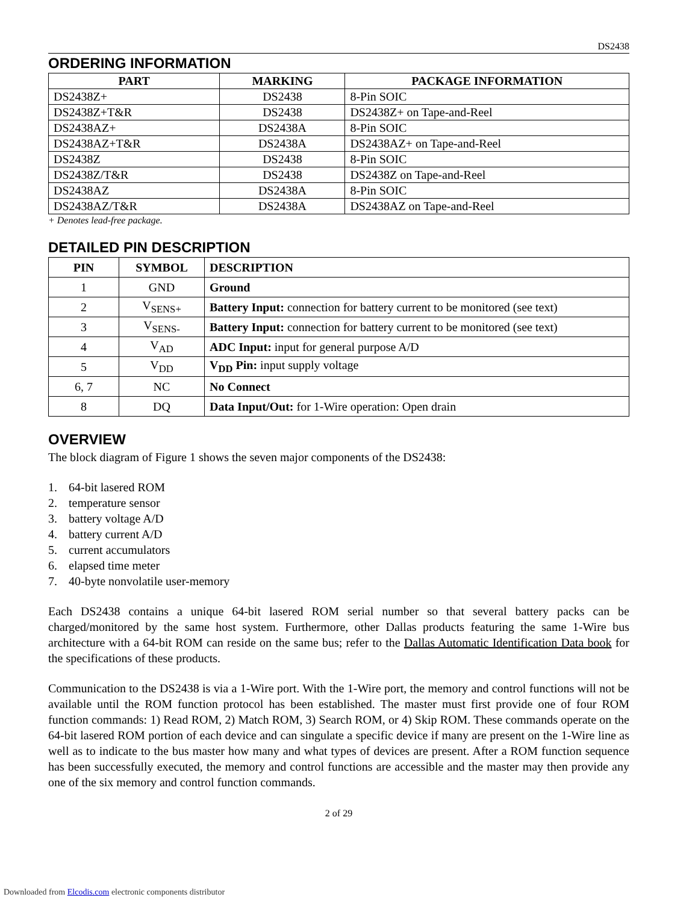DS2438
ORDERING INFORMATION
| PART | MARKING | PACKAGE INFORMATION |
| --- | --- | --- |
| DS2438Z+ | DS2438 | 8-Pin SOIC |
| DS2438Z+T&R | DS2438 | DS2438Z+ on Tape-and-Reel |
| DS2438AZ+ | DS2438A | 8-Pin SOIC |
| DS2438AZ+T&R | DS2438A | DS2438AZ+ on Tape-and-Reel |
| DS2438Z | DS2438 | 8-Pin SOIC |
| DS2438Z/T&R | DS2438 | DS2438Z on Tape-and-Reel |
| DS2438AZ | DS2438A | 8-Pin SOIC |
| DS2438AZ/T&R | DS2438A | DS2438AZ on Tape-and-Reel |
+ Denotes lead-free package.
DETAILED PIN DESCRIPTION
| PIN | SYMBOL | DESCRIPTION |
| --- | --- | --- |
| 1 | GND | Ground |
| 2 | V<sub>SENS+</sub> | Battery Input: connection for battery current to be monitored (see text) |
| 3 | V<sub>SENS-</sub> | Battery Input: connection for battery current to be monitored (see text) |
| 4 | V<sub>AD</sub> | ADC Input: input for general purpose A/D |
| 5 | V<sub>DD</sub> | V<sub>DD</sub> Pin: input supply voltage |
| 6, 7 | NC | No Connect |
| 8 | DQ | Data Input/Out: for 1-Wire operation: Open drain |
OVERVIEW
The block diagram of Figure 1 shows the seven major components of the DS2438:
1. 64-bit lasered ROM
2. temperature sensor
3. battery voltage A/D
4. battery current A/D
5. current accumulators
6. elapsed time meter
7. 40-byte nonvolatile user-memory
Each DS2438 contains a unique 64-bit lasered ROM serial number so that several battery packs can be charged/monitored by the same host system. Furthermore, other Dallas products featuring the same 1-Wire bus architecture with a 64-bit ROM can reside on the same bus; refer to the Dallas Automatic Identification Data book for the specifications of these products.
Communication to the DS2438 is via a 1-Wire port. With the 1-Wire port, the memory and control functions will not be available until the ROM function protocol has been established. The master must first provide one of four ROM function commands: 1) Read ROM, 2) Match ROM, 3) Search ROM, or 4) Skip ROM. These commands operate on the 64-bit lasered ROM portion of each device and can singulate a specific device if many are present on the 1-Wire line as well as to indicate to the bus master how many and what types of devices are present. After a ROM function sequence has been successfully executed, the memory and control functions are accessible and the master may then provide any one of the six memory and control function commands.
2 of 29
Downloaded from Elcodis.com electronic components distributor